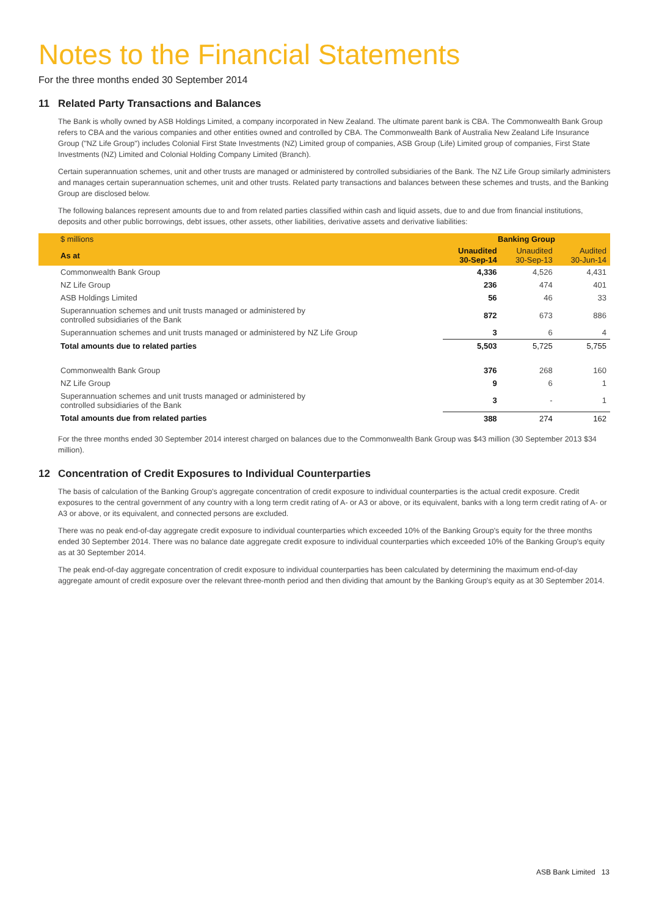Notes to the Financial Statements
For the three months ended 30 September 2014
11 Related Party Transactions and Balances
The Bank is wholly owned by ASB Holdings Limited, a company incorporated in New Zealand. The ultimate parent bank is CBA. The Commonwealth Bank Group refers to CBA and the various companies and other entities owned and controlled by CBA. The Commonwealth Bank of Australia New Zealand Life Insurance Group ("NZ Life Group") includes Colonial First State Investments (NZ) Limited group of companies, ASB Group (Life) Limited group of companies, First State Investments (NZ) Limited and Colonial Holding Company Limited (Branch).
Certain superannuation schemes, unit and other trusts are managed or administered by controlled subsidiaries of the Bank. The NZ Life Group similarly administers and manages certain superannuation schemes, unit and other trusts. Related party transactions and balances between these schemes and trusts, and the Banking Group are disclosed below.
The following balances represent amounts due to and from related parties classified within cash and liquid assets, due to and due from financial institutions, deposits and other public borrowings, debt issues, other assets, other liabilities, derivative assets and derivative liabilities:
| $ millions | Banking Group | | |
| --- | --- | --- | --- |
| As at | Unaudited 30-Sep-14 | Unaudited 30-Sep-13 | Audited 30-Jun-14 |
| Commonwealth Bank Group | 4,336 | 4,526 | 4,431 |
| NZ Life Group | 236 | 474 | 401 |
| ASB Holdings Limited | 56 | 46 | 33 |
| Superannuation schemes and unit trusts managed or administered by controlled subsidiaries of the Bank | 872 | 673 | 886 |
| Superannuation schemes and unit trusts managed or administered by NZ Life Group | 3 | 6 | 4 |
| Total amounts due to related parties | 5,503 | 5,725 | 5,755 |
| Commonwealth Bank Group | 376 | 268 | 160 |
| NZ Life Group | 9 | 6 | 1 |
| Superannuation schemes and unit trusts managed or administered by controlled subsidiaries of the Bank | 3 | - | 1 |
| Total amounts due from related parties | 388 | 274 | 162 |
For the three months ended 30 September 2014 interest charged on balances due to the Commonwealth Bank Group was $43 million (30 September 2013 $34 million).
12 Concentration of Credit Exposures to Individual Counterparties
The basis of calculation of the Banking Group's aggregate concentration of credit exposure to individual counterparties is the actual credit exposure. Credit exposures to the central government of any country with a long term credit rating of A- or A3 or above, or its equivalent, banks with a long term credit rating of A- or A3 or above, or its equivalent, and connected persons are excluded.
There was no peak end-of-day aggregate credit exposure to individual counterparties which exceeded 10% of the Banking Group's equity for the three months ended 30 September 2014. There was no balance date aggregate credit exposure to individual counterparties which exceeded 10% of the Banking Group's equity as at 30 September 2014.
The peak end-of-day aggregate concentration of credit exposure to individual counterparties has been calculated by determining the maximum end-of-day aggregate amount of credit exposure over the relevant three-month period and then dividing that amount by the Banking Group's equity as at 30 September 2014.
ASB Bank Limited 13